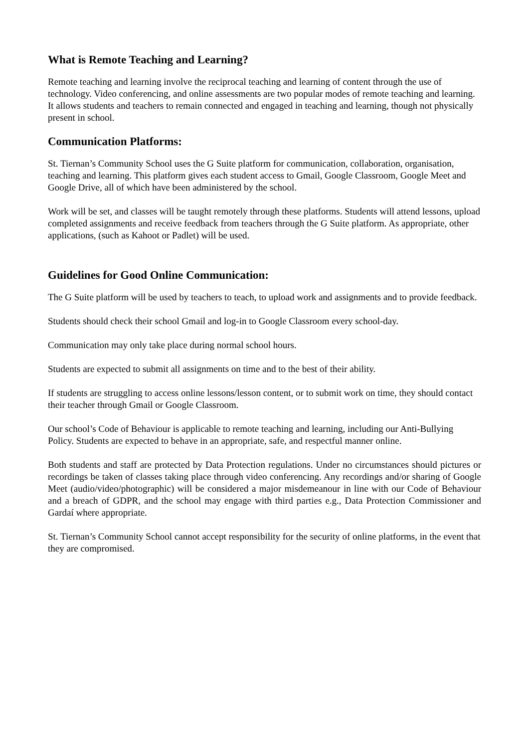What is Remote Teaching and Learning?
Remote teaching and learning involve the reciprocal teaching and learning of content through the use of technology. Video conferencing, and online assessments are two popular modes of remote teaching and learning. It allows students and teachers to remain connected and engaged in teaching and learning, though not physically present in school.
Communication Platforms:
St. Tiernan’s Community School uses the G Suite platform for communication, collaboration, organisation, teaching and learning. This platform gives each student access to Gmail, Google Classroom, Google Meet and Google Drive, all of which have been administered by the school.
Work will be set, and classes will be taught remotely through these platforms. Students will attend lessons, upload completed assignments and receive feedback from teachers through the G Suite platform. As appropriate, other applications, (such as Kahoot or Padlet) will be used.
Guidelines for Good Online Communication:
The G Suite platform will be used by teachers to teach, to upload work and assignments and to provide feedback.
Students should check their school Gmail and log-in to Google Classroom every school-day.
Communication may only take place during normal school hours.
Students are expected to submit all assignments on time and to the best of their ability.
If students are struggling to access online lessons/lesson content, or to submit work on time, they should contact their teacher through Gmail or Google Classroom.
Our school’s Code of Behaviour is applicable to remote teaching and learning, including our Anti-Bullying Policy. Students are expected to behave in an appropriate, safe, and respectful manner online.
Both students and staff are protected by Data Protection regulations. Under no circumstances should pictures or recordings be taken of classes taking place through video conferencing. Any recordings and/or sharing of Google Meet (audio/video/photographic) will be considered a major misdemeanour in line with our Code of Behaviour and a breach of GDPR, and the school may engage with third parties e.g., Data Protection Commissioner and Gardaí where appropriate.
St. Tiernan’s Community School cannot accept responsibility for the security of online platforms, in the event that they are compromised.